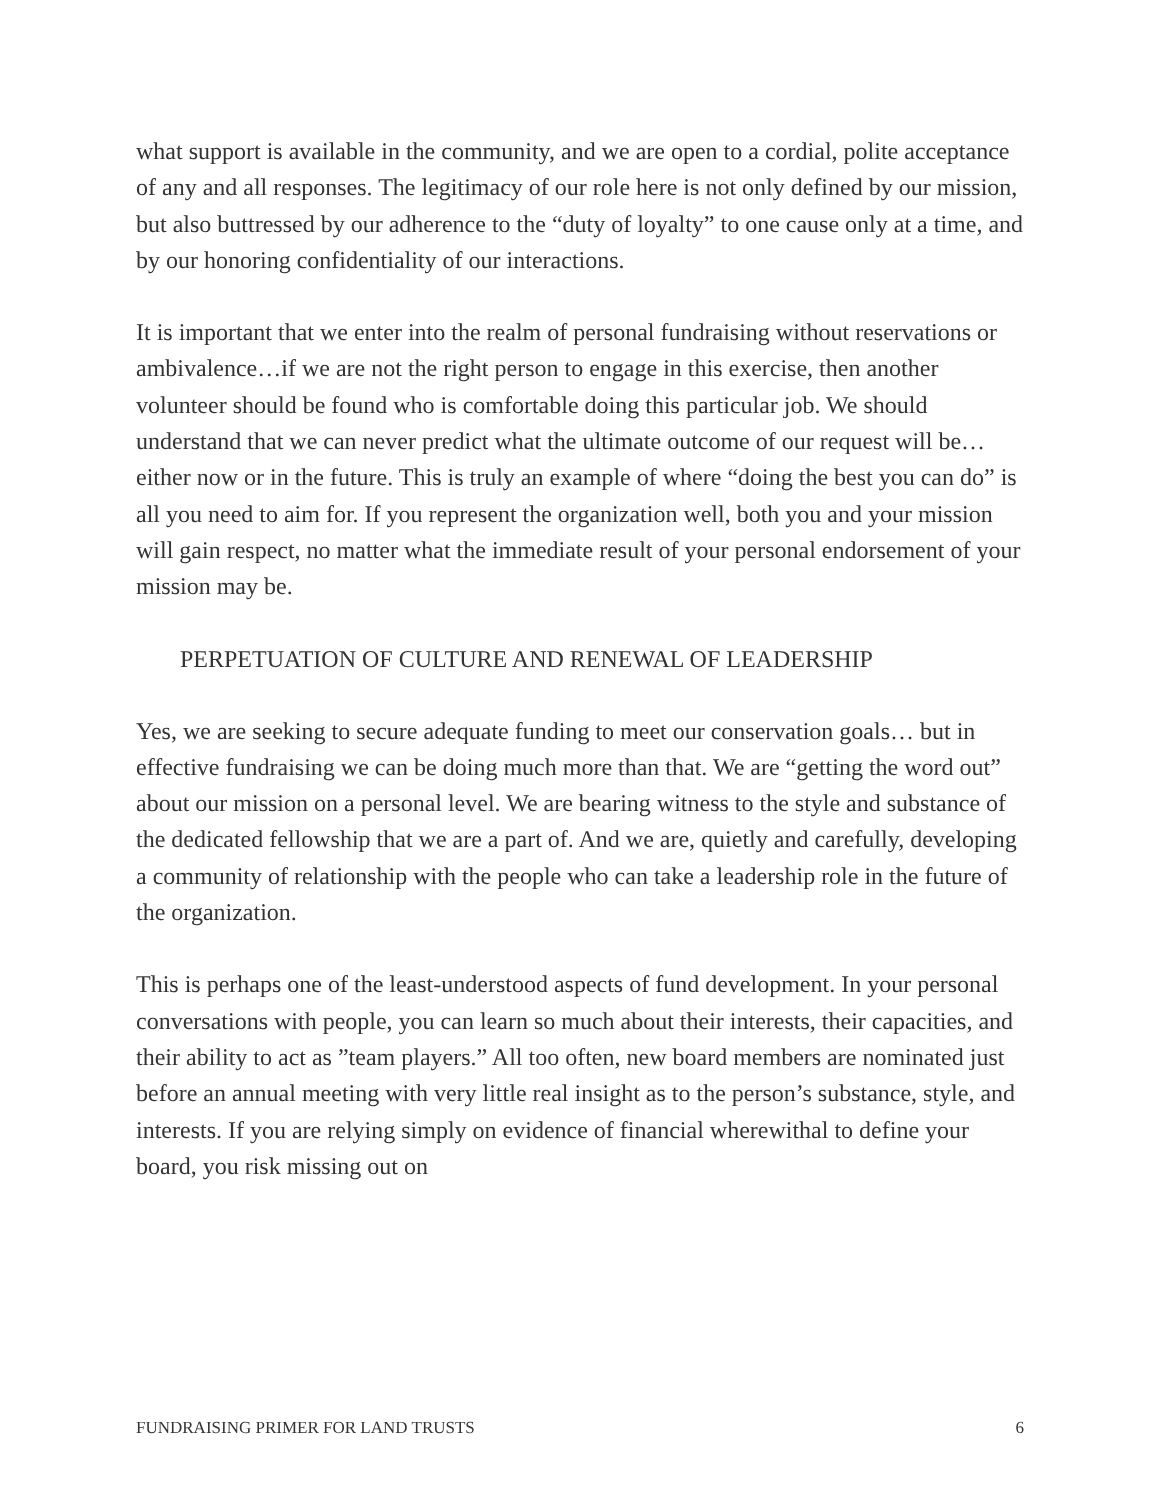what support is available in the community, and we are open to a cordial, polite acceptance of any and all responses. The legitimacy of our role here is not only defined by our mission, but also buttressed by our adherence to the “duty of loyalty” to one cause only at a time, and by our honoring confidentiality of our interactions.
It is important that we enter into the realm of personal fundraising without reservations or ambivalence…if we are not the right person to engage in this exercise, then another volunteer should be found who is comfortable doing this particular job. We should understand that we can never predict what the ultimate outcome of our request will be…either now or in the future. This is truly an example of where “doing the best you can do” is all you need to aim for. If you represent the organization well, both you and your mission will gain respect, no matter what the immediate result of your personal endorsement of your mission may be.
PERPETUATION OF CULTURE AND RENEWAL OF LEADERSHIP
Yes, we are seeking to secure adequate funding to meet our conservation goals… but in effective fundraising we can be doing much more than that. We are “getting the word out” about our mission on a personal level. We are bearing witness to the style and substance of the dedicated fellowship that we are a part of. And we are, quietly and carefully, developing a community of relationship with the people who can take a leadership role in the future of the organization.
This is perhaps one of the least-understood aspects of fund development. In your personal conversations with people, you can learn so much about their interests, their capacities, and their ability to act as ”team players.” All too often, new board members are nominated just before an annual meeting with very little real insight as to the person’s substance, style, and interests. If you are relying simply on evidence of financial wherewithal to define your board, you risk missing out on
FUNDRAISING PRIMER FOR LAND TRUSTS 6